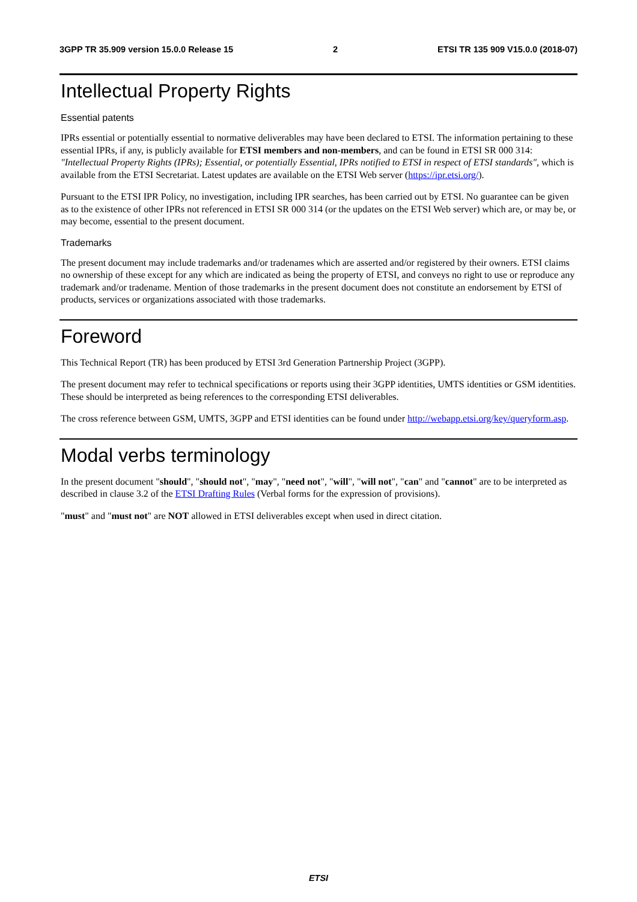3GPP TR 35.909 version 15.0.0 Release 15 2 ETSI TR 135 909 V15.0.0 (2018-07)
Intellectual Property Rights
Essential patents
IPRs essential or potentially essential to normative deliverables may have been declared to ETSI. The information pertaining to these essential IPRs, if any, is publicly available for ETSI members and non-members, and can be found in ETSI SR 000 314: "Intellectual Property Rights (IPRs); Essential, or potentially Essential, IPRs notified to ETSI in respect of ETSI standards", which is available from the ETSI Secretariat. Latest updates are available on the ETSI Web server (https://ipr.etsi.org/).
Pursuant to the ETSI IPR Policy, no investigation, including IPR searches, has been carried out by ETSI. No guarantee can be given as to the existence of other IPRs not referenced in ETSI SR 000 314 (or the updates on the ETSI Web server) which are, or may be, or may become, essential to the present document.
Trademarks
The present document may include trademarks and/or tradenames which are asserted and/or registered by their owners. ETSI claims no ownership of these except for any which are indicated as being the property of ETSI, and conveys no right to use or reproduce any trademark and/or tradename. Mention of those trademarks in the present document does not constitute an endorsement by ETSI of products, services or organizations associated with those trademarks.
Foreword
This Technical Report (TR) has been produced by ETSI 3rd Generation Partnership Project (3GPP).
The present document may refer to technical specifications or reports using their 3GPP identities, UMTS identities or GSM identities. These should be interpreted as being references to the corresponding ETSI deliverables.
The cross reference between GSM, UMTS, 3GPP and ETSI identities can be found under http://webapp.etsi.org/key/queryform.asp.
Modal verbs terminology
In the present document "should", "should not", "may", "need not", "will", "will not", "can" and "cannot" are to be interpreted as described in clause 3.2 of the ETSI Drafting Rules (Verbal forms for the expression of provisions).
"must" and "must not" are NOT allowed in ETSI deliverables except when used in direct citation.
ETSI